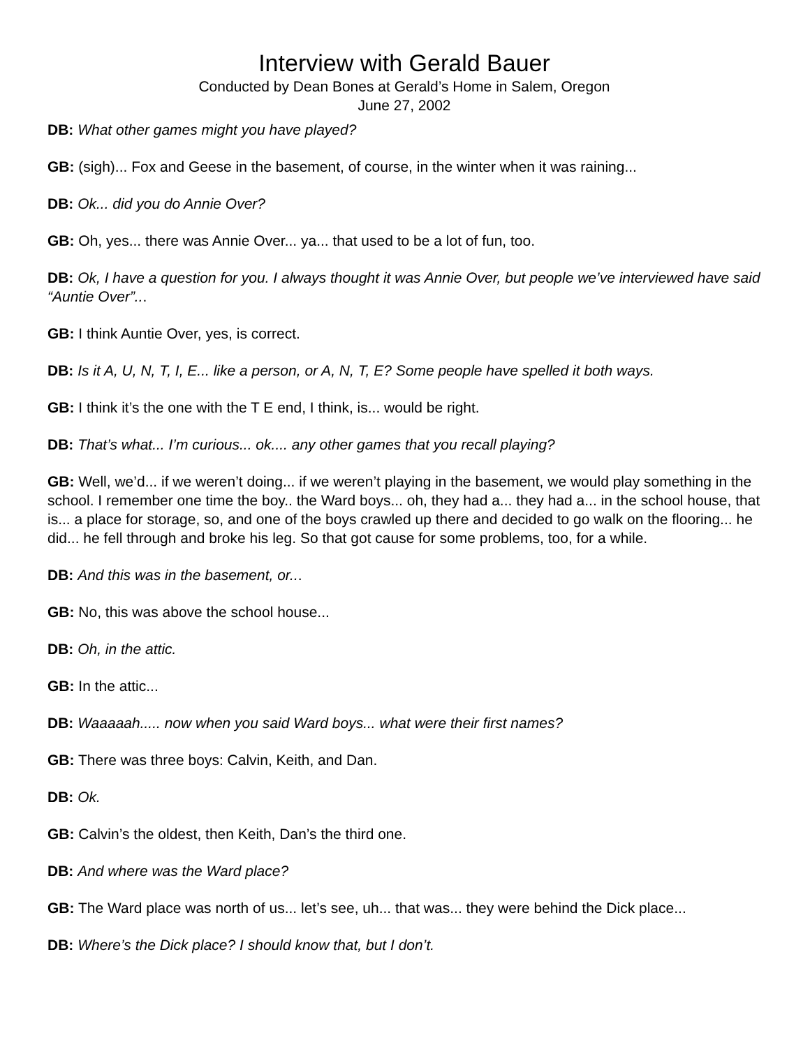Interview with Gerald Bauer
Conducted by Dean Bones at Gerald’s Home in Salem, Oregon
June 27, 2002
DB: What other games might you have played?
GB: (sigh)... Fox and Geese in the basement, of course, in the winter when it was raining...
DB: Ok... did you do Annie Over?
GB: Oh, yes... there was Annie Over... ya... that used to be a lot of fun, too.
DB: Ok, I have a question for you. I always thought it was Annie Over, but people we’ve interviewed have said “Auntie Over”...
GB: I think Auntie Over, yes, is correct.
DB: Is it A, U, N, T, I, E... like a person, or A, N, T, E? Some people have spelled it both ways.
GB: I think it’s the one with the T E end, I think, is... would be right.
DB: That’s what... I’m curious... ok.... any other games that you recall playing?
GB: Well, we’d... if we weren’t doing... if we weren’t playing in the basement, we would play something in the school. I remember one time the boy.. the Ward boys... oh, they had a... they had a... in the school house, that is... a place for storage, so, and one of the boys crawled up there and decided to go walk on the flooring... he did... he fell through and broke his leg. So that got cause for some problems, too, for a while.
DB: And this was in the basement, or...
GB: No, this was above the school house...
DB: Oh, in the attic.
GB: In the attic...
DB: Waaaaah..... now when you said Ward boys... what were their first names?
GB: There was three boys: Calvin, Keith, and Dan.
DB: Ok.
GB: Calvin’s the oldest, then Keith, Dan’s the third one.
DB: And where was the Ward place?
GB: The Ward place was north of us... let’s see, uh... that was... they were behind the Dick place...
DB: Where’s the Dick place? I should know that, but I don’t.